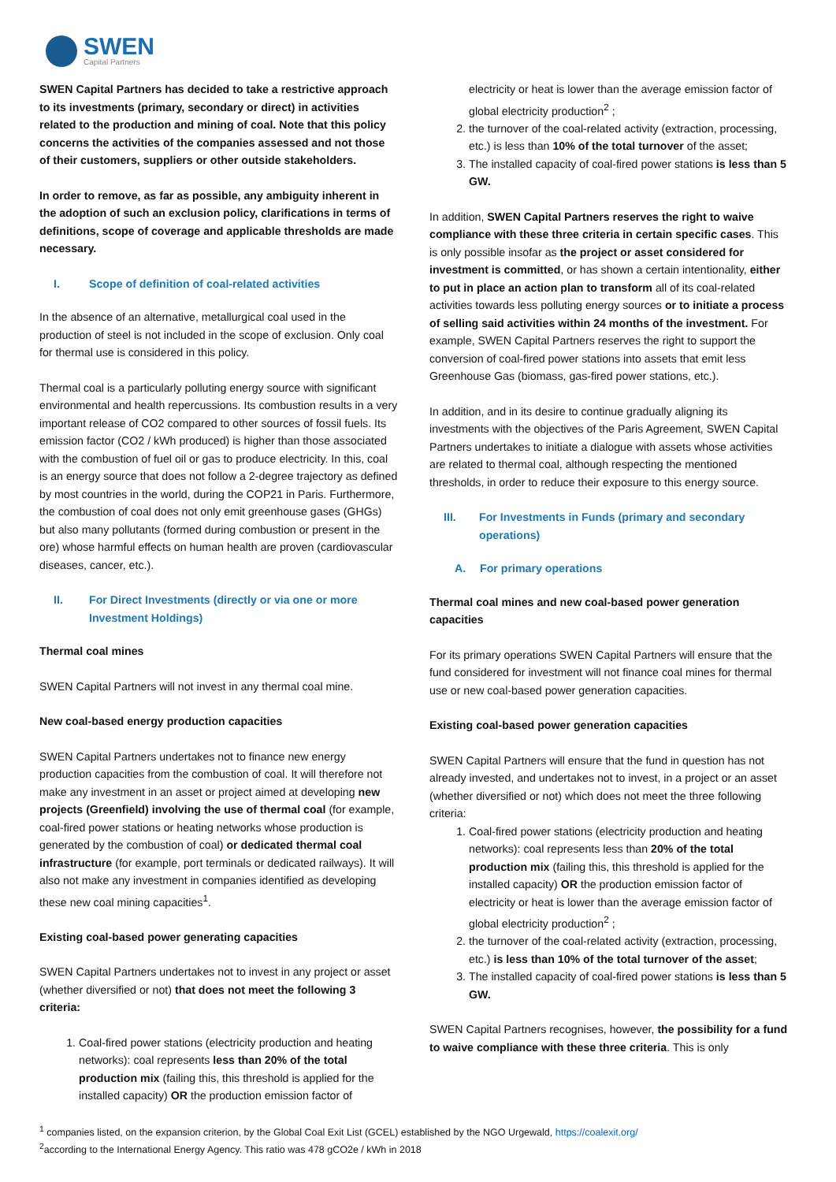SWEN
Capital Partners
SWEN Capital Partners has decided to take a restrictive approach to its investments (primary, secondary or direct) in activities related to the production and mining of coal. Note that this policy concerns the activities of the companies assessed and not those of their customers, suppliers or other outside stakeholders.
In order to remove, as far as possible, any ambiguity inherent in the adoption of such an exclusion policy, clarifications in terms of definitions, scope of coverage and applicable thresholds are made necessary.
I. Scope of definition of coal-related activities
In the absence of an alternative, metallurgical coal used in the production of steel is not included in the scope of exclusion. Only coal for thermal use is considered in this policy.
Thermal coal is a particularly polluting energy source with significant environmental and health repercussions. Its combustion results in a very important release of CO2 compared to other sources of fossil fuels. Its emission factor (CO2 / kWh produced) is higher than those associated with the combustion of fuel oil or gas to produce electricity. In this, coal is an energy source that does not follow a 2-degree trajectory as defined by most countries in the world, during the COP21 in Paris. Furthermore, the combustion of coal does not only emit greenhouse gases (GHGs) but also many pollutants (formed during combustion or present in the ore) whose harmful effects on human health are proven (cardiovascular diseases, cancer, etc.).
II. For Direct Investments (directly or via one or more Investment Holdings)
Thermal coal mines
SWEN Capital Partners will not invest in any thermal coal mine.
New coal-based energy production capacities
SWEN Capital Partners undertakes not to finance new energy production capacities from the combustion of coal. It will therefore not make any investment in an asset or project aimed at developing new projects (Greenfield) involving the use of thermal coal (for example, coal-fired power stations or heating networks whose production is generated by the combustion of coal) or dedicated thermal coal infrastructure (for example, port terminals or dedicated railways). It will also not make any investment in companies identified as developing these new coal mining capacities<sup>1</sup>.
Existing coal-based power generating capacities
SWEN Capital Partners undertakes not to invest in any project or asset (whether diversified or not) that does not meet the following 3 criteria:
1. Coal-fired power stations (electricity production and heating networks): coal represents less than 20% of the total production mix (failing this, this threshold is applied for the installed capacity) OR the production emission factor of
electricity or heat is lower than the average emission factor of global electricity production<sup>2</sup> ;
2. the turnover of the coal-related activity (extraction, processing, etc.) is less than 10% of the total turnover of the asset;
3. The installed capacity of coal-fired power stations is less than 5 GW.
In addition, SWEN Capital Partners reserves the right to waive compliance with these three criteria in certain specific cases. This is only possible insofar as the project or asset considered for investment is committed, or has shown a certain intentionality, either to put in place an action plan to transform all of its coal-related activities towards less polluting energy sources or to initiate a process of selling said activities within 24 months of the investment. For example, SWEN Capital Partners reserves the right to support the conversion of coal-fired power stations into assets that emit less Greenhouse Gas (biomass, gas-fired power stations, etc.).
In addition, and in its desire to continue gradually aligning its investments with the objectives of the Paris Agreement, SWEN Capital Partners undertakes to initiate a dialogue with assets whose activities are related to thermal coal, although respecting the mentioned thresholds, in order to reduce their exposure to this energy source.
III. For Investments in Funds (primary and secondary operations)
A. For primary operations
Thermal coal mines and new coal-based power generation capacities
For its primary operations SWEN Capital Partners will ensure that the fund considered for investment will not finance coal mines for thermal use or new coal-based power generation capacities.
Existing coal-based power generation capacities
SWEN Capital Partners will ensure that the fund in question has not already invested, and undertakes not to invest, in a project or an asset (whether diversified or not) which does not meet the three following criteria:
1. Coal-fired power stations (electricity production and heating networks): coal represents less than 20% of the total production mix (failing this, this threshold is applied for the installed capacity) OR the production emission factor of electricity or heat is lower than the average emission factor of global electricity production<sup>2</sup> ;
2. the turnover of the coal-related activity (extraction, processing, etc.) is less than 10% of the total turnover of the asset;
3. The installed capacity of coal-fired power stations is less than 5 GW.
SWEN Capital Partners recognises, however, the possibility for a fund to waive compliance with these three criteria. This is only
<sup>1</sup> companies listed, on the expansion criterion, by the Global Coal Exit List (GCEL) established by the NGO Urgewald, https://coalexit.org/
<sup>2</sup> according to the International Energy Agency. This ratio was 478 gCO2e / kWh in 2018